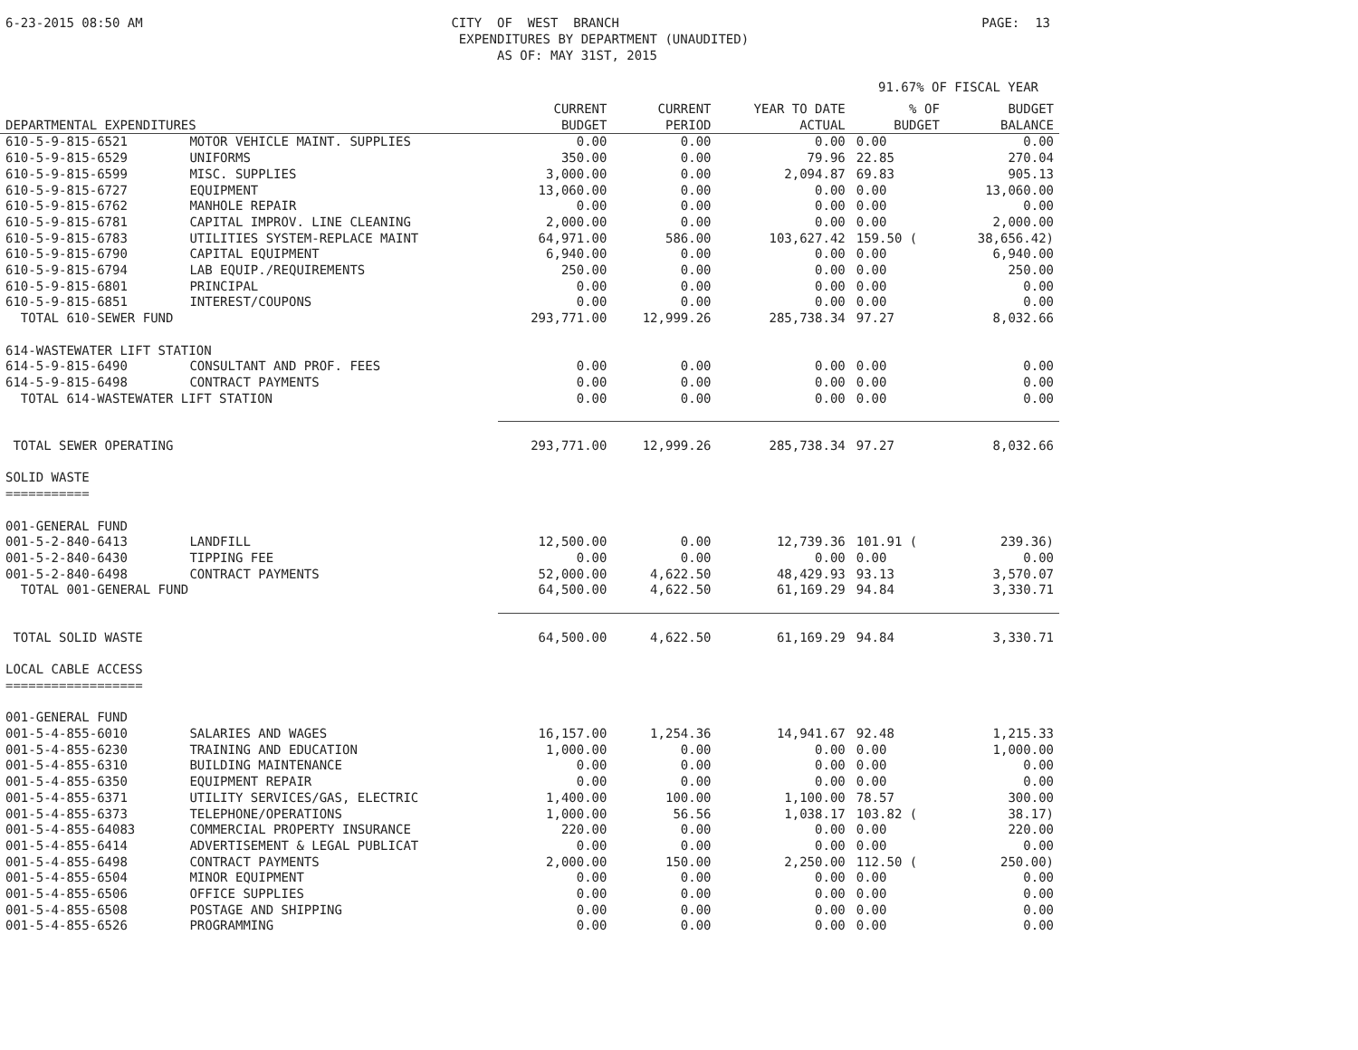6-23-2015 08:50 AM
CITY OF WEST BRANCH EXPENDITURES BY DEPARTMENT (UNAUDITED) AS OF: MAY 31ST, 2015
PAGE: 13
91.67% OF FISCAL YEAR
| DEPARTMENTAL EXPENDITURES | | CURRENT BUDGET | CURRENT PERIOD | YEAR TO DATE ACTUAL | % OF BUDGET | BUDGET BALANCE |
| --- | --- | --- | --- | --- | --- | --- |
| 610-5-9-815-6521 | MOTOR VEHICLE MAINT. SUPPLIES | 0.00 | 0.00 | 0.00 | 0.00 | 0.00 |
| 610-5-9-815-6529 | UNIFORMS | 350.00 | 0.00 | 79.96 | 22.85 | 270.04 |
| 610-5-9-815-6599 | MISC. SUPPLIES | 3,000.00 | 0.00 | 2,094.87 | 69.83 | 905.13 |
| 610-5-9-815-6727 | EQUIPMENT | 13,060.00 | 0.00 | 0.00 | 0.00 | 13,060.00 |
| 610-5-9-815-6762 | MANHOLE REPAIR | 0.00 | 0.00 | 0.00 | 0.00 | 0.00 |
| 610-5-9-815-6781 | CAPITAL IMPROV. LINE CLEANING | 2,000.00 | 0.00 | 0.00 | 0.00 | 2,000.00 |
| 610-5-9-815-6783 | UTILITIES SYSTEM-REPLACE MAINT | 64,971.00 | 586.00 | 103,627.42 | 159.50 ( | 38,656.42) |
| 610-5-9-815-6790 | CAPITAL EQUIPMENT | 6,940.00 | 0.00 | 0.00 | 0.00 | 6,940.00 |
| 610-5-9-815-6794 | LAB EQUIP./REQUIREMENTS | 250.00 | 0.00 | 0.00 | 0.00 | 250.00 |
| 610-5-9-815-6801 | PRINCIPAL | 0.00 | 0.00 | 0.00 | 0.00 | 0.00 |
| 610-5-9-815-6851 | INTEREST/COUPONS | 0.00 | 0.00 | 0.00 | 0.00 | 0.00 |
| TOTAL 610-SEWER FUND | | 293,771.00 | 12,999.26 | 285,738.34 | 97.27 | 8,032.66 |
| 614-WASTEWATER LIFT STATION | | | | | | |
| 614-5-9-815-6490 | CONSULTANT AND PROF. FEES | 0.00 | 0.00 | 0.00 | 0.00 | 0.00 |
| 614-5-9-815-6498 | CONTRACT PAYMENTS | 0.00 | 0.00 | 0.00 | 0.00 | 0.00 |
| TOTAL 614-WASTEWATER LIFT STATION | | 0.00 | 0.00 | 0.00 | 0.00 | 0.00 |
| TOTAL SEWER OPERATING | | 293,771.00 | 12,999.26 | 285,738.34 | 97.27 | 8,032.66 |
| SOLID WASTE =========== | | | | | | |
| 001-GENERAL FUND | | | | | | |
| 001-5-2-840-6413 | LANDFILL | 12,500.00 | 0.00 | 12,739.36 | 101.91 ( | 239.36) |
| 001-5-2-840-6430 | TIPPING FEE | 0.00 | 0.00 | 0.00 | 0.00 | 0.00 |
| 001-5-2-840-6498 | CONTRACT PAYMENTS | 52,000.00 | 4,622.50 | 48,429.93 | 93.13 | 3,570.07 |
| TOTAL 001-GENERAL FUND | | 64,500.00 | 4,622.50 | 61,169.29 | 94.84 | 3,330.71 |
| TOTAL SOLID WASTE | | 64,500.00 | 4,622.50 | 61,169.29 | 94.84 | 3,330.71 |
| LOCAL CABLE ACCESS ================== | | | | | | |
| 001-GENERAL FUND | | | | | | |
| 001-5-4-855-6010 | SALARIES AND WAGES | 16,157.00 | 1,254.36 | 14,941.67 | 92.48 | 1,215.33 |
| 001-5-4-855-6230 | TRAINING AND EDUCATION | 1,000.00 | 0.00 | 0.00 | 0.00 | 1,000.00 |
| 001-5-4-855-6310 | BUILDING MAINTENANCE | 0.00 | 0.00 | 0.00 | 0.00 | 0.00 |
| 001-5-4-855-6350 | EQUIPMENT REPAIR | 0.00 | 0.00 | 0.00 | 0.00 | 0.00 |
| 001-5-4-855-6371 | UTILITY SERVICES/GAS, ELECTRIC | 1,400.00 | 100.00 | 1,100.00 | 78.57 | 300.00 |
| 001-5-4-855-6373 | TELEPHONE/OPERATIONS | 1,000.00 | 56.56 | 1,038.17 | 103.82 ( | 38.17) |
| 001-5-4-855-64083 | COMMERCIAL PROPERTY INSURANCE | 220.00 | 0.00 | 0.00 | 0.00 | 220.00 |
| 001-5-4-855-6414 | ADVERTISEMENT & LEGAL PUBLICAT | 0.00 | 0.00 | 0.00 | 0.00 | 0.00 |
| 001-5-4-855-6498 | CONTRACT PAYMENTS | 2,000.00 | 150.00 | 2,250.00 | 112.50 ( | 250.00) |
| 001-5-4-855-6504 | MINOR EQUIPMENT | 0.00 | 0.00 | 0.00 | 0.00 | 0.00 |
| 001-5-4-855-6506 | OFFICE SUPPLIES | 0.00 | 0.00 | 0.00 | 0.00 | 0.00 |
| 001-5-4-855-6508 | POSTAGE AND SHIPPING | 0.00 | 0.00 | 0.00 | 0.00 | 0.00 |
| 001-5-4-855-6526 | PROGRAMMING | 0.00 | 0.00 | 0.00 | 0.00 | 0.00 |